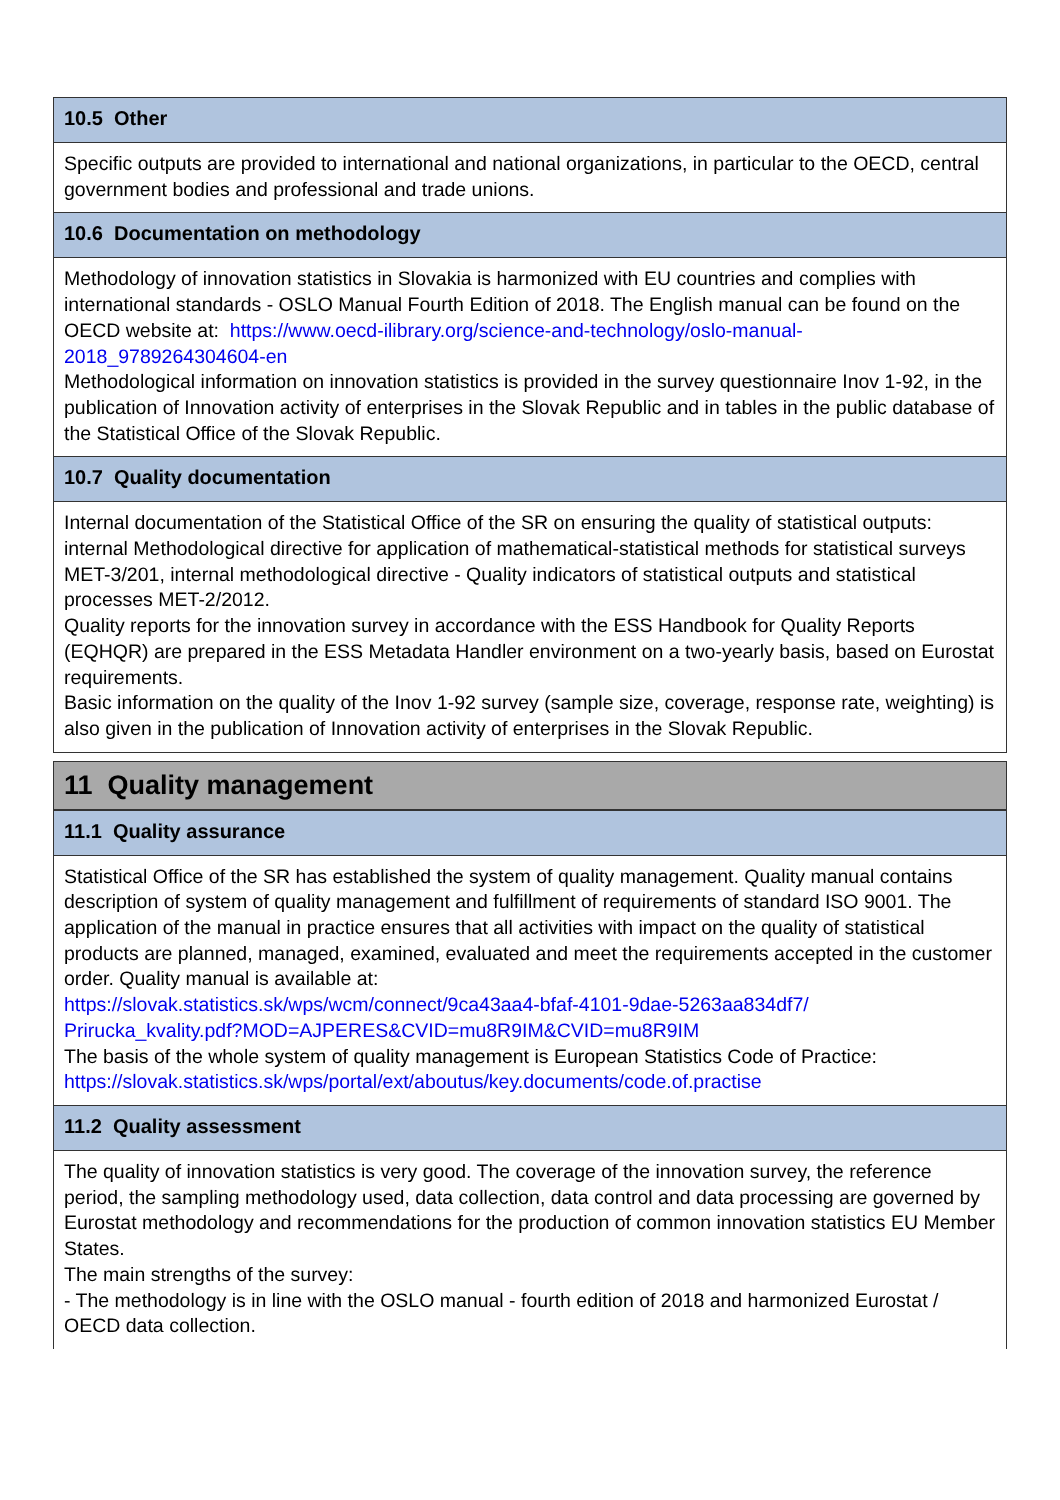10.5 Other
Specific outputs are provided to international and national organizations, in particular to the OECD, central government bodies and professional and trade unions.
10.6 Documentation on methodology
Methodology of innovation statistics in Slovakia is harmonized with EU countries and complies with international standards - OSLO Manual Fourth Edition of 2018. The English manual can be found on the OECD website at: https://www.oecd-ilibrary.org/science-and-technology/oslo-manual-2018_9789264304604-en
Methodological information on innovation statistics is provided in the survey questionnaire Inov 1-92, in the publication of Innovation activity of enterprises in the Slovak Republic and in tables in the public database of the Statistical Office of the Slovak Republic.
10.7 Quality documentation
Internal documentation of the Statistical Office of the SR on ensuring the quality of statistical outputs: internal Methodological directive for application of mathematical-statistical methods for statistical surveys MET-3/201, internal methodological directive - Quality indicators of statistical outputs and statistical processes MET-2/2012.
Quality reports for the innovation survey in accordance with the ESS Handbook for Quality Reports (EQHQR) are prepared in the ESS Metadata Handler environment on a two-yearly basis, based on Eurostat requirements.
Basic information on the quality of the Inov 1-92 survey (sample size, coverage, response rate, weighting) is also given in the publication of Innovation activity of enterprises in the Slovak Republic.
11 Quality management
11.1 Quality assurance
Statistical Office of the SR has established the system of quality management. Quality manual contains description of system of quality management and fulfillment of requirements of standard ISO 9001. The application of the manual in practice ensures that all activities with impact on the quality of statistical products are planned, managed, examined, evaluated and meet the requirements accepted in the customer order. Quality manual is available at:
https://slovak.statistics.sk/wps/wcm/connect/9ca43aa4-bfaf-4101-9dae-5263aa834df7/
Prirucka_kvality.pdf?MOD=AJPERES&CVID=mu8R9IM&CVID=mu8R9IM
The basis of the whole system of quality management is European Statistics Code of Practice:
https://slovak.statistics.sk/wps/portal/ext/aboutus/key.documents/code.of.practise
11.2 Quality assessment
The quality of innovation statistics is very good. The coverage of the innovation survey, the reference period, the sampling methodology used, data collection, data control and data processing are governed by Eurostat methodology and recommendations for the production of common innovation statistics EU Member States.
The main strengths of the survey:
- The methodology is in line with the OSLO manual - fourth edition of 2018 and harmonized Eurostat / OECD data collection.